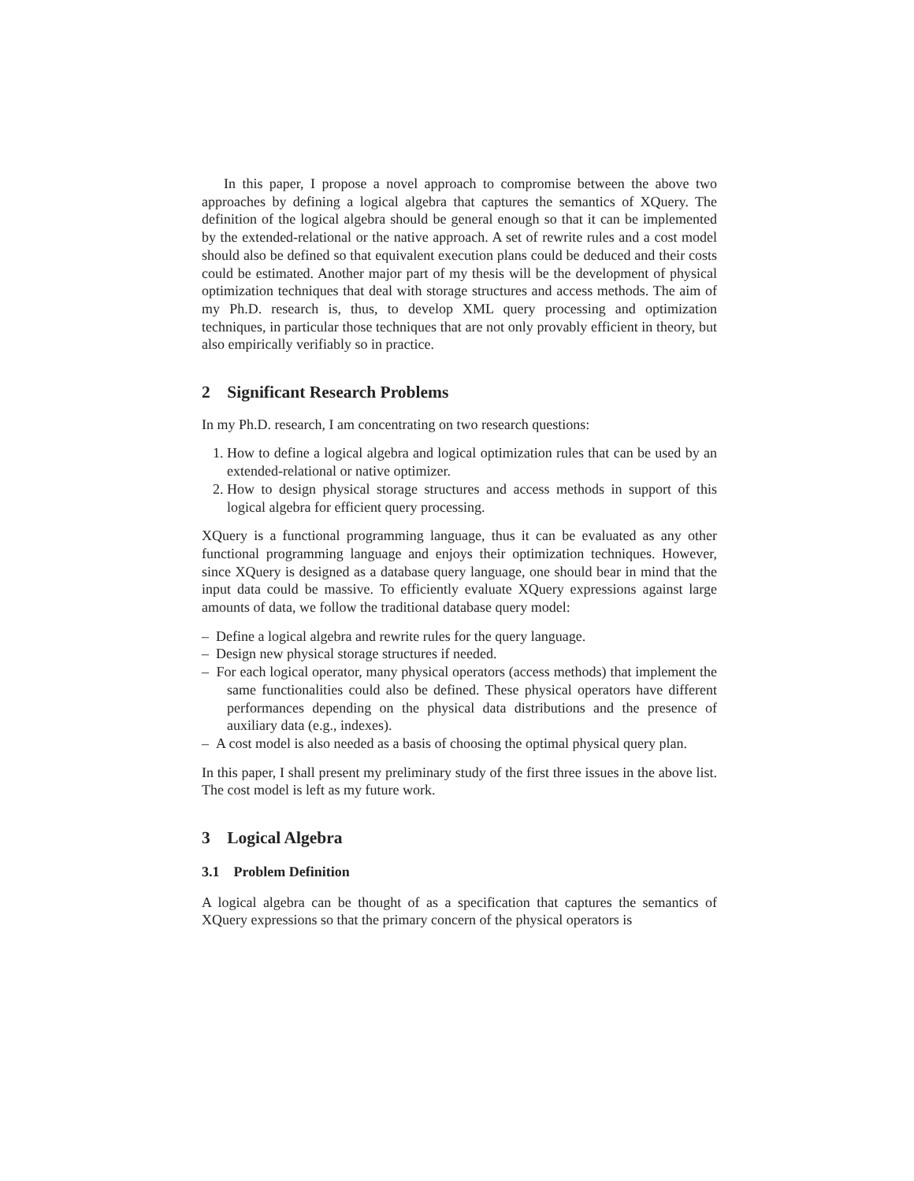In this paper, I propose a novel approach to compromise between the above two approaches by defining a logical algebra that captures the semantics of XQuery. The definition of the logical algebra should be general enough so that it can be implemented by the extended-relational or the native approach. A set of rewrite rules and a cost model should also be defined so that equivalent execution plans could be deduced and their costs could be estimated. Another major part of my thesis will be the development of physical optimization techniques that deal with storage structures and access methods. The aim of my Ph.D. research is, thus, to develop XML query processing and optimization techniques, in particular those techniques that are not only provably efficient in theory, but also empirically verifiably so in practice.
2 Significant Research Problems
In my Ph.D. research, I am concentrating on two research questions:
1. How to define a logical algebra and logical optimization rules that can be used by an extended-relational or native optimizer.
2. How to design physical storage structures and access methods in support of this logical algebra for efficient query processing.
XQuery is a functional programming language, thus it can be evaluated as any other functional programming language and enjoys their optimization techniques. However, since XQuery is designed as a database query language, one should bear in mind that the input data could be massive. To efficiently evaluate XQuery expressions against large amounts of data, we follow the traditional database query model:
– Define a logical algebra and rewrite rules for the query language.
– Design new physical storage structures if needed.
– For each logical operator, many physical operators (access methods) that implement the same functionalities could also be defined. These physical operators have different performances depending on the physical data distributions and the presence of auxiliary data (e.g., indexes).
– A cost model is also needed as a basis of choosing the optimal physical query plan.
In this paper, I shall present my preliminary study of the first three issues in the above list. The cost model is left as my future work.
3 Logical Algebra
3.1 Problem Definition
A logical algebra can be thought of as a specification that captures the semantics of XQuery expressions so that the primary concern of the physical operators is